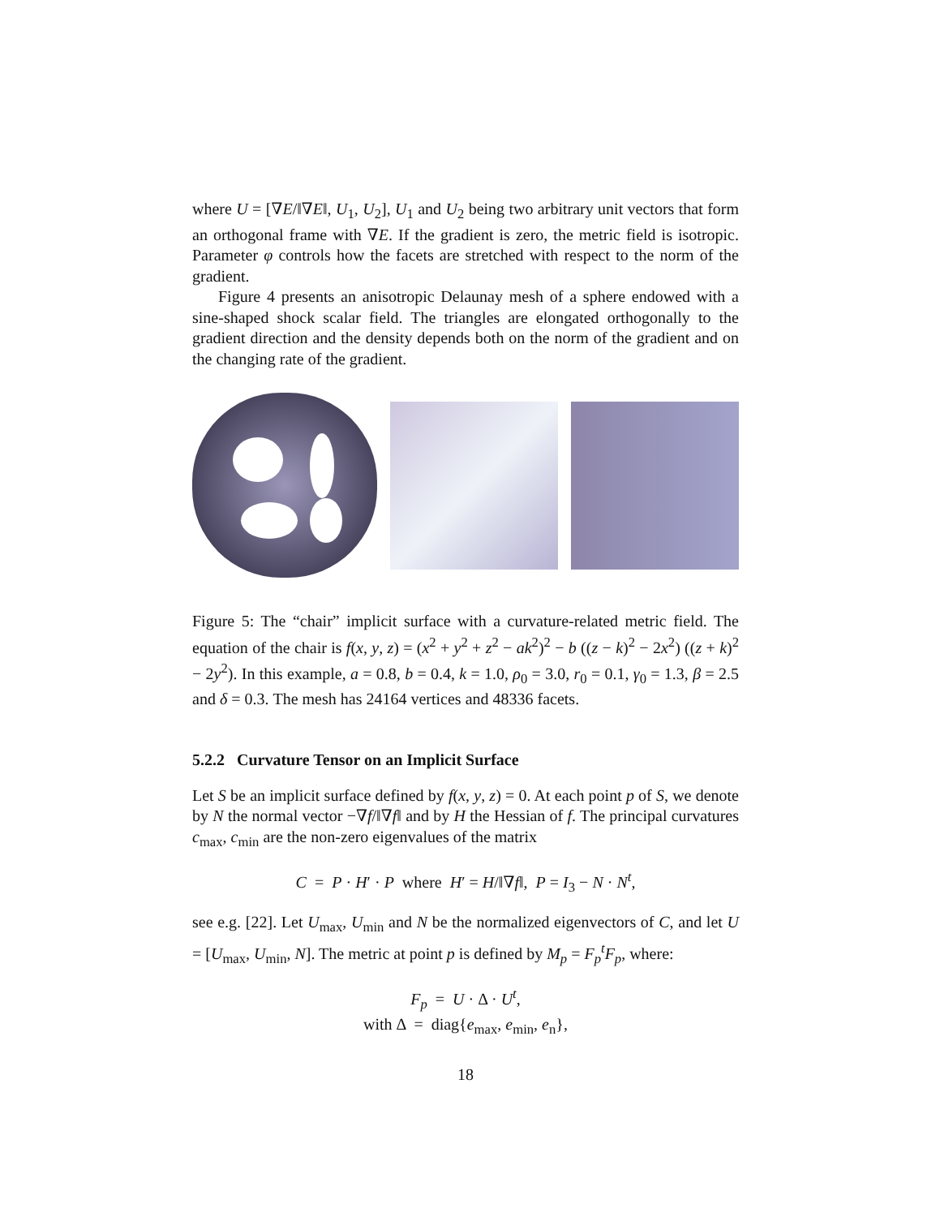where U = [∇E/‖∇E‖, U<sub>1</sub>, U<sub>2</sub>], U<sub>1</sub> and U<sub>2</sub> being two arbitrary unit vectors that form an orthogonal frame with ∇E. If the gradient is zero, the metric field is isotropic. Parameter φ controls how the facets are stretched with respect to the norm of the gradient.
Figure 4 presents an anisotropic Delaunay mesh of a sphere endowed with a sine-shaped shock scalar field. The triangles are elongated orthogonally to the gradient direction and the density depends both on the norm of the gradient and on the changing rate of the gradient.
Figure 5: The “chair” implicit surface with a curvature-related metric field. The equation of the chair is f(x, y, z) = (x<sup>2</sup> + y<sup>2</sup> + z<sup>2</sup> − ak<sup>2</sup>)<sup>2</sup> − b ((z − k)<sup>2</sup> − 2x<sup>2</sup>) ((z + k)<sup>2</sup> − 2y<sup>2</sup>). In this example, a = 0.8, b = 0.4, k = 1.0, ρ<sub>0</sub> = 3.0, r<sub>0</sub> = 0.1, γ<sub>0</sub> = 1.3, β = 2.5 and δ = 0.3. The mesh has 24164 vertices and 48336 facets.
5.2.2 Curvature Tensor on an Implicit Surface
Let S be an implicit surface defined by f(x, y, z) = 0. At each point p of S, we denote by N the normal vector −∇f/‖∇f‖ and by H the Hessian of f. The principal curvatures c<sub>max</sub>, c<sub>min</sub> are the non-zero eigenvalues of the matrix
C = P · H′ · P where H′ = H/‖∇f‖, P = I<sub>3</sub> − N · N<sup>t</sup>,
see e.g. [22]. Let U<sub>max</sub>, U<sub>min</sub> and N be the normalized eigenvectors of C, and let U = [U<sub>max</sub>, U<sub>min</sub>, N]. The metric at point p is defined by M<sub>p</sub> = F<sub>p</sub><sup>t</sup>F<sub>p</sub>, where:
F<sub>p</sub> = U · Δ · U<sup>t</sup>,
with Δ = diag{e<sub>max</sub>, e<sub>min</sub>, e<sub>n</sub>},
18